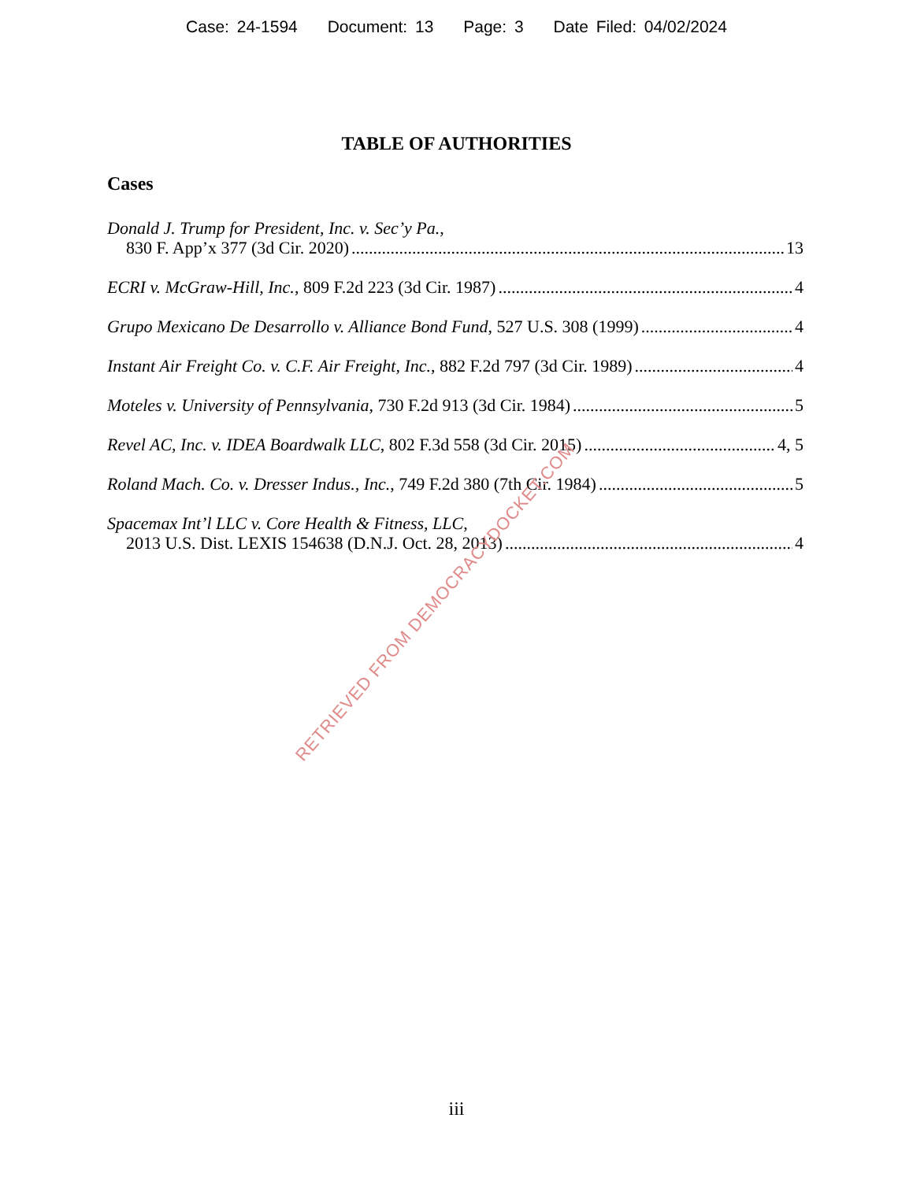Case: 24-1594 Document: 13 Page: 3 Date Filed: 04/02/2024
TABLE OF AUTHORITIES
Cases
Donald J. Trump for President, Inc. v. Sec’y Pa.,
830 F. App’x 377 (3d Cir. 2020) 13
ECRI v. McGraw-Hill, Inc., 809 F.2d 223 (3d Cir. 1987) 4
Grupo Mexicano De Desarrollo v. Alliance Bond Fund, 527 U.S. 308 (1999) 4
Instant Air Freight Co. v. C.F. Air Freight, Inc., 882 F.2d 797 (3d Cir. 1989) 4
Moteles v. University of Pennsylvania, 730 F.2d 913 (3d Cir. 1984) 5
Revel AC, Inc. v. IDEA Boardwalk LLC, 802 F.3d 558 (3d Cir. 2015) 4, 5
Roland Mach. Co. v. Dresser Indus., Inc., 749 F.2d 380 (7th Cir. 1984) 5
Spacemax Int’l LLC v. Core Health & Fitness, LLC,
2013 U.S. Dist. LEXIS 154638 (D.N.J. Oct. 28, 2013) 4
RETRIEVED FROM DEMOCRACYDOCKET.COM
iii